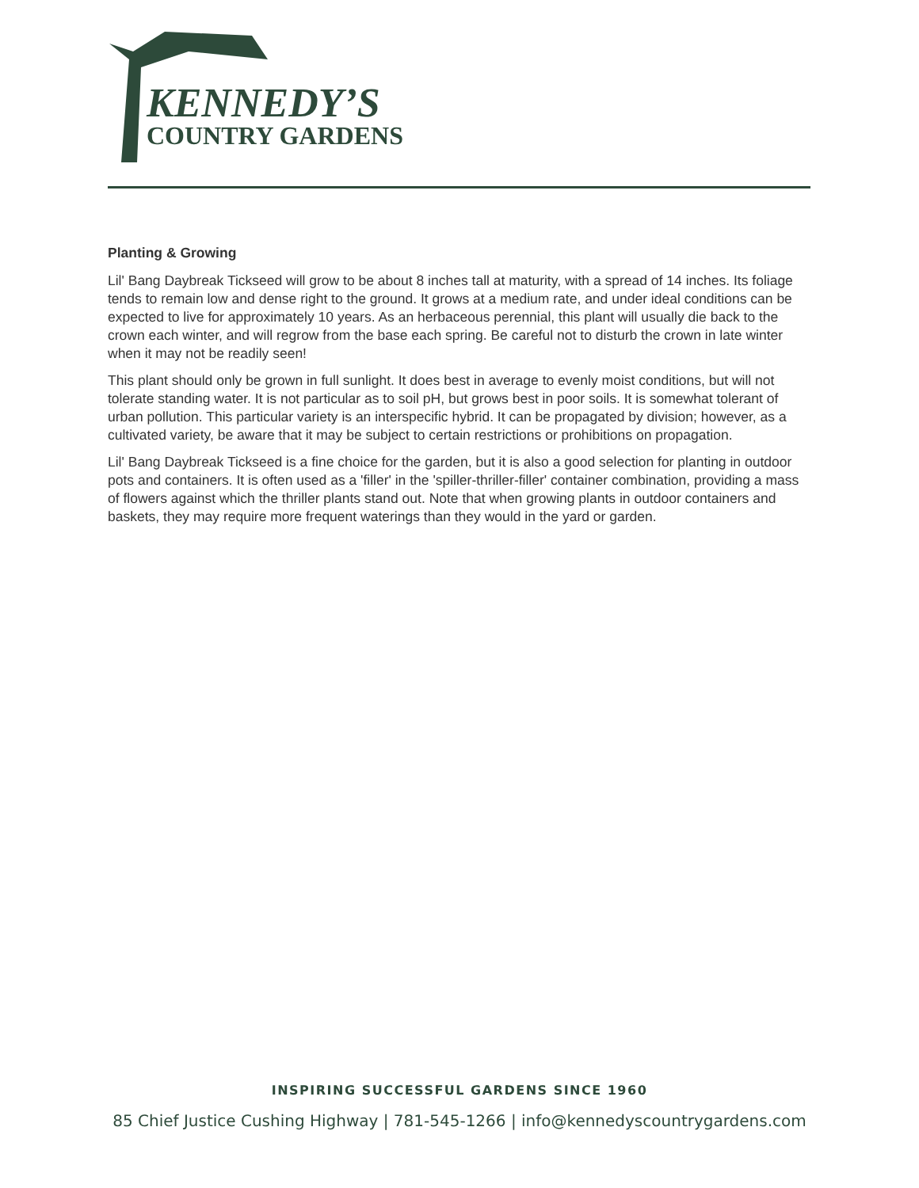KENNEDY’S
COUNTRY GARDENS
Planting & Growing
Lil' Bang Daybreak Tickseed will grow to be about 8 inches tall at maturity, with a spread of 14 inches. Its foliage tends to remain low and dense right to the ground. It grows at a medium rate, and under ideal conditions can be expected to live for approximately 10 years. As an herbaceous perennial, this plant will usually die back to the crown each winter, and will regrow from the base each spring. Be careful not to disturb the crown in late winter when it may not be readily seen!
This plant should only be grown in full sunlight. It does best in average to evenly moist conditions, but will not tolerate standing water. It is not particular as to soil pH, but grows best in poor soils. It is somewhat tolerant of urban pollution. This particular variety is an interspecific hybrid. It can be propagated by division; however, as a cultivated variety, be aware that it may be subject to certain restrictions or prohibitions on propagation.
Lil' Bang Daybreak Tickseed is a fine choice for the garden, but it is also a good selection for planting in outdoor pots and containers. It is often used as a 'filler' in the 'spiller-thriller-filler' container combination, providing a mass of flowers against which the thriller plants stand out. Note that when growing plants in outdoor containers and baskets, they may require more frequent waterings than they would in the yard or garden.
INSPIRING SUCCESSFUL GARDENS SINCE 1960
85 Chief Justice Cushing Highway | 781-545-1266 | info@kennedyscountrygardens.com